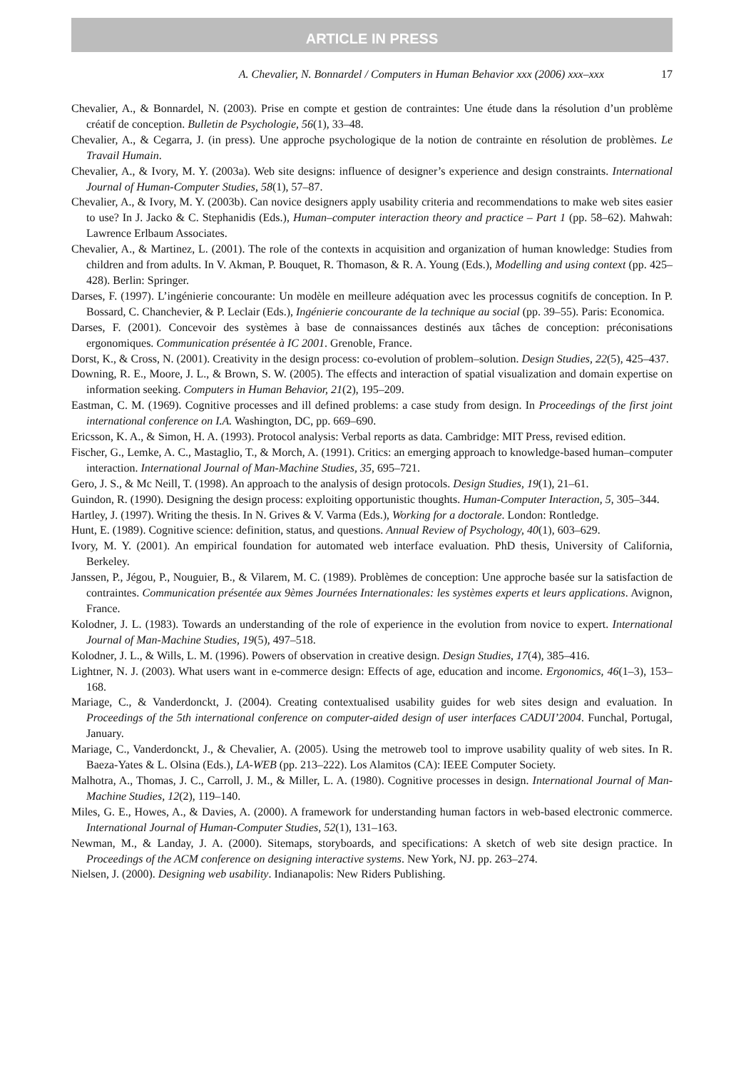ARTICLE IN PRESS
A. Chevalier, N. Bonnardel / Computers in Human Behavior xxx (2006) xxx–xxx 17
Chevalier, A., & Bonnardel, N. (2003). Prise en compte et gestion de contraintes: Une étude dans la résolution d’un problème créatif de conception. Bulletin de Psychologie, 56(1), 33–48.
Chevalier, A., & Cegarra, J. (in press). Une approche psychologique de la notion de contrainte en résolution de problèmes. Le Travail Humain.
Chevalier, A., & Ivory, M. Y. (2003a). Web site designs: influence of designer’s experience and design constraints. International Journal of Human-Computer Studies, 58(1), 57–87.
Chevalier, A., & Ivory, M. Y. (2003b). Can novice designers apply usability criteria and recommendations to make web sites easier to use? In J. Jacko & C. Stephanidis (Eds.), Human–computer interaction theory and practice – Part 1 (pp. 58–62). Mahwah: Lawrence Erlbaum Associates.
Chevalier, A., & Martinez, L. (2001). The role of the contexts in acquisition and organization of human knowledge: Studies from children and from adults. In V. Akman, P. Bouquet, R. Thomason, & R. A. Young (Eds.), Modelling and using context (pp. 425–428). Berlin: Springer.
Darses, F. (1997). L’ingénierie concourante: Un modèle en meilleure adéquation avec les processus cognitifs de conception. In P. Bossard, C. Chanchevier, & P. Leclair (Eds.), Ingénierie concourante de la technique au social (pp. 39–55). Paris: Economica.
Darses, F. (2001). Concevoir des systèmes à base de connaissances destinés aux tâches de conception: préconisations ergonomiques. Communication présentée à IC 2001. Grenoble, France.
Dorst, K., & Cross, N. (2001). Creativity in the design process: co-evolution of problem–solution. Design Studies, 22(5), 425–437.
Downing, R. E., Moore, J. L., & Brown, S. W. (2005). The effects and interaction of spatial visualization and domain expertise on information seeking. Computers in Human Behavior, 21(2), 195–209.
Eastman, C. M. (1969). Cognitive processes and ill defined problems: a case study from design. In Proceedings of the first joint international conference on I.A. Washington, DC, pp. 669–690.
Ericsson, K. A., & Simon, H. A. (1993). Protocol analysis: Verbal reports as data. Cambridge: MIT Press, revised edition.
Fischer, G., Lemke, A. C., Mastaglio, T., & Morch, A. (1991). Critics: an emerging approach to knowledge-based human–computer interaction. International Journal of Man-Machine Studies, 35, 695–721.
Gero, J. S., & Mc Neill, T. (1998). An approach to the analysis of design protocols. Design Studies, 19(1), 21–61.
Guindon, R. (1990). Designing the design process: exploiting opportunistic thoughts. Human-Computer Interaction, 5, 305–344.
Hartley, J. (1997). Writing the thesis. In N. Grives & V. Varma (Eds.), Working for a doctorale. London: Rontledge.
Hunt, E. (1989). Cognitive science: definition, status, and questions. Annual Review of Psychology, 40(1), 603–629.
Ivory, M. Y. (2001). An empirical foundation for automated web interface evaluation. PhD thesis, University of California, Berkeley.
Janssen, P., Jégou, P., Nouguier, B., & Vilarem, M. C. (1989). Problèmes de conception: Une approche basée sur la satisfaction de contraintes. Communication présentée aux 9èmes Journées Internationales: les systèmes experts et leurs applications. Avignon, France.
Kolodner, J. L. (1983). Towards an understanding of the role of experience in the evolution from novice to expert. International Journal of Man-Machine Studies, 19(5), 497–518.
Kolodner, J. L., & Wills, L. M. (1996). Powers of observation in creative design. Design Studies, 17(4), 385–416.
Lightner, N. J. (2003). What users want in e-commerce design: Effects of age, education and income. Ergonomics, 46(1–3), 153–168.
Mariage, C., & Vanderdonckt, J. (2004). Creating contextualised usability guides for web sites design and evaluation. In Proceedings of the 5th international conference on computer-aided design of user interfaces CADUI’2004. Funchal, Portugal, January.
Mariage, C., Vanderdonckt, J., & Chevalier, A. (2005). Using the metroweb tool to improve usability quality of web sites. In R. Baeza-Yates & L. Olsina (Eds.), LA-WEB (pp. 213–222). Los Alamitos (CA): IEEE Computer Society.
Malhotra, A., Thomas, J. C., Carroll, J. M., & Miller, L. A. (1980). Cognitive processes in design. International Journal of Man-Machine Studies, 12(2), 119–140.
Miles, G. E., Howes, A., & Davies, A. (2000). A framework for understanding human factors in web-based electronic commerce. International Journal of Human-Computer Studies, 52(1), 131–163.
Newman, M., & Landay, J. A. (2000). Sitemaps, storyboards, and specifications: A sketch of web site design practice. In Proceedings of the ACM conference on designing interactive systems. New York, NJ. pp. 263–274.
Nielsen, J. (2000). Designing web usability. Indianapolis: New Riders Publishing.